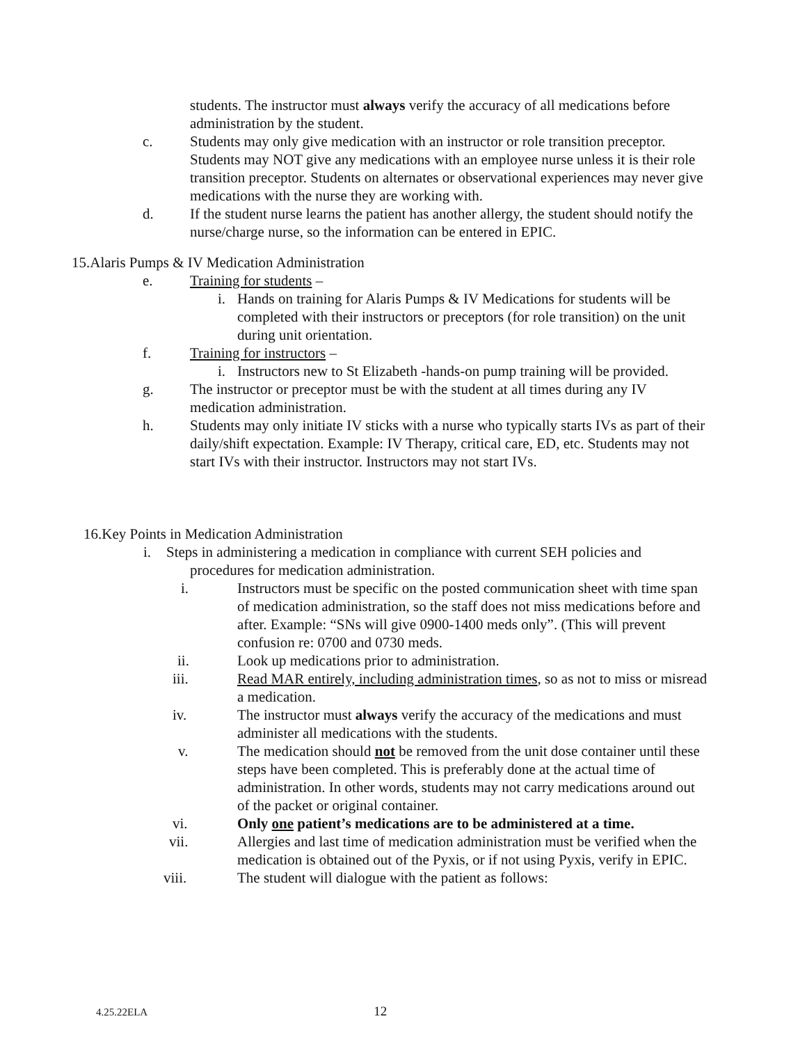students. The instructor must always verify the accuracy of all medications before administration by the student.
c. Students may only give medication with an instructor or role transition preceptor. Students may NOT give any medications with an employee nurse unless it is their role transition preceptor. Students on alternates or observational experiences may never give medications with the nurse they are working with.
d. If the student nurse learns the patient has another allergy, the student should notify the nurse/charge nurse, so the information can be entered in EPIC.
15.Alaris Pumps & IV Medication Administration
e. Training for students –
i. Hands on training for Alaris Pumps & IV Medications for students will be completed with their instructors or preceptors (for role transition) on the unit during unit orientation.
f. Training for instructors –
i. Instructors new to St Elizabeth -hands-on pump training will be provided.
g. The instructor or preceptor must be with the student at all times during any IV medication administration.
h. Students may only initiate IV sticks with a nurse who typically starts IVs as part of their daily/shift expectation. Example: IV Therapy, critical care, ED, etc. Students may not start IVs with their instructor. Instructors may not start IVs.
16.Key Points in Medication Administration
i. Steps in administering a medication in compliance with current SEH policies and
procedures for medication administration.
i. Instructors must be specific on the posted communication sheet with time span of medication administration, so the staff does not miss medications before and after. Example: “SNs will give 0900-1400 meds only”. (This will prevent confusion re: 0700 and 0730 meds.
ii. Look up medications prior to administration.
iii. Read MAR entirely, including administration times, so as not to miss or misread a medication.
iv. The instructor must always verify the accuracy of the medications and must administer all medications with the students.
v. The medication should not be removed from the unit dose container until these steps have been completed. This is preferably done at the actual time of administration. In other words, students may not carry medications around out of the packet or original container.
vi. Only one patient’s medications are to be administered at a time.
vii. Allergies and last time of medication administration must be verified when the medication is obtained out of the Pyxis, or if not using Pyxis, verify in EPIC.
viii. The student will dialogue with the patient as follows:
4.25.22ELA 12